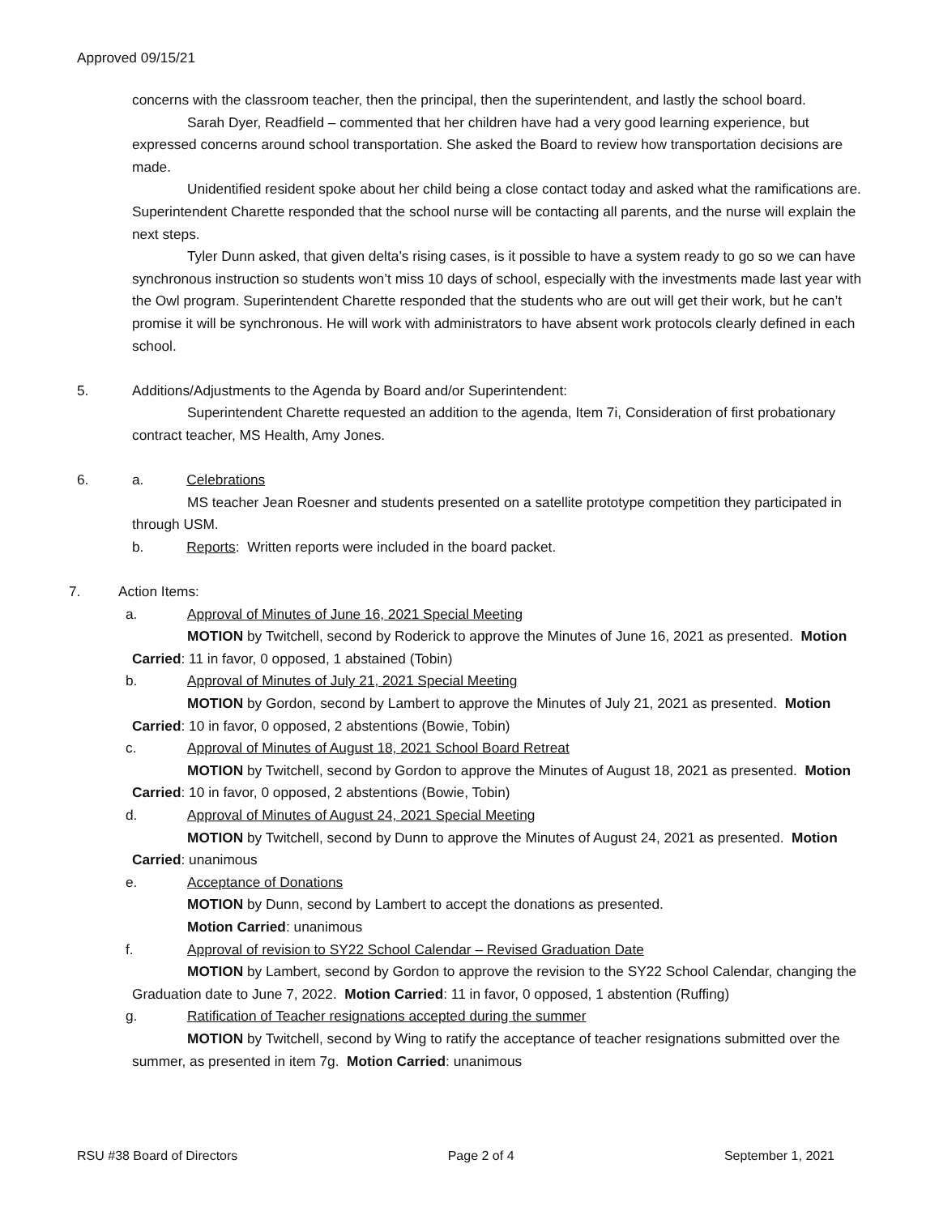Approved 09/15/21
concerns with the classroom teacher, then the principal, then the superintendent, and lastly the school board.
Sarah Dyer, Readfield – commented that her children have had a very good learning experience, but expressed concerns around school transportation. She asked the Board to review how transportation decisions are made.
Unidentified resident spoke about her child being a close contact today and asked what the ramifications are. Superintendent Charette responded that the school nurse will be contacting all parents, and the nurse will explain the next steps.
Tyler Dunn asked, that given delta’s rising cases, is it possible to have a system ready to go so we can have synchronous instruction so students won’t miss 10 days of school, especially with the investments made last year with the Owl program. Superintendent Charette responded that the students who are out will get their work, but he can’t promise it will be synchronous. He will work with administrators to have absent work protocols clearly defined in each school.
5.
Additions/Adjustments to the Agenda by Board and/or Superintendent:
Superintendent Charette requested an addition to the agenda, Item 7i, Consideration of first probationary contract teacher, MS Health, Amy Jones.
6.
a. Celebrations
MS teacher Jean Roesner and students presented on a satellite prototype competition they participated in through USM.
b. Reports: Written reports were included in the board packet.
7.
Action Items:
a.
Approval of Minutes of June 16, 2021 Special Meeting
MOTION by Twitchell, second by Roderick to approve the Minutes of June 16, 2021 as presented. Motion Carried: 11 in favor, 0 opposed, 1 abstained (Tobin)
b.
Approval of Minutes of July 21, 2021 Special Meeting
MOTION by Gordon, second by Lambert to approve the Minutes of July 21, 2021 as presented. Motion Carried: 10 in favor, 0 opposed, 2 abstentions (Bowie, Tobin)
c.
Approval of Minutes of August 18, 2021 School Board Retreat
MOTION by Twitchell, second by Gordon to approve the Minutes of August 18, 2021 as presented. Motion Carried: 10 in favor, 0 opposed, 2 abstentions (Bowie, Tobin)
d.
Approval of Minutes of August 24, 2021 Special Meeting
MOTION by Twitchell, second by Dunn to approve the Minutes of August 24, 2021 as presented. Motion Carried: unanimous
e.
Acceptance of Donations
MOTION by Dunn, second by Lambert to accept the donations as presented.
Motion Carried: unanimous
f.
Approval of revision to SY22 School Calendar – Revised Graduation Date
MOTION by Lambert, second by Gordon to approve the revision to the SY22 School Calendar, changing the Graduation date to June 7, 2022. Motion Carried: 11 in favor, 0 opposed, 1 abstention (Ruffing)
g.
Ratification of Teacher resignations accepted during the summer
MOTION by Twitchell, second by Wing to ratify the acceptance of teacher resignations submitted over the summer, as presented in item 7g. Motion Carried: unanimous
RSU #38 Board of Directors Page 2 of 4 September 1, 2021